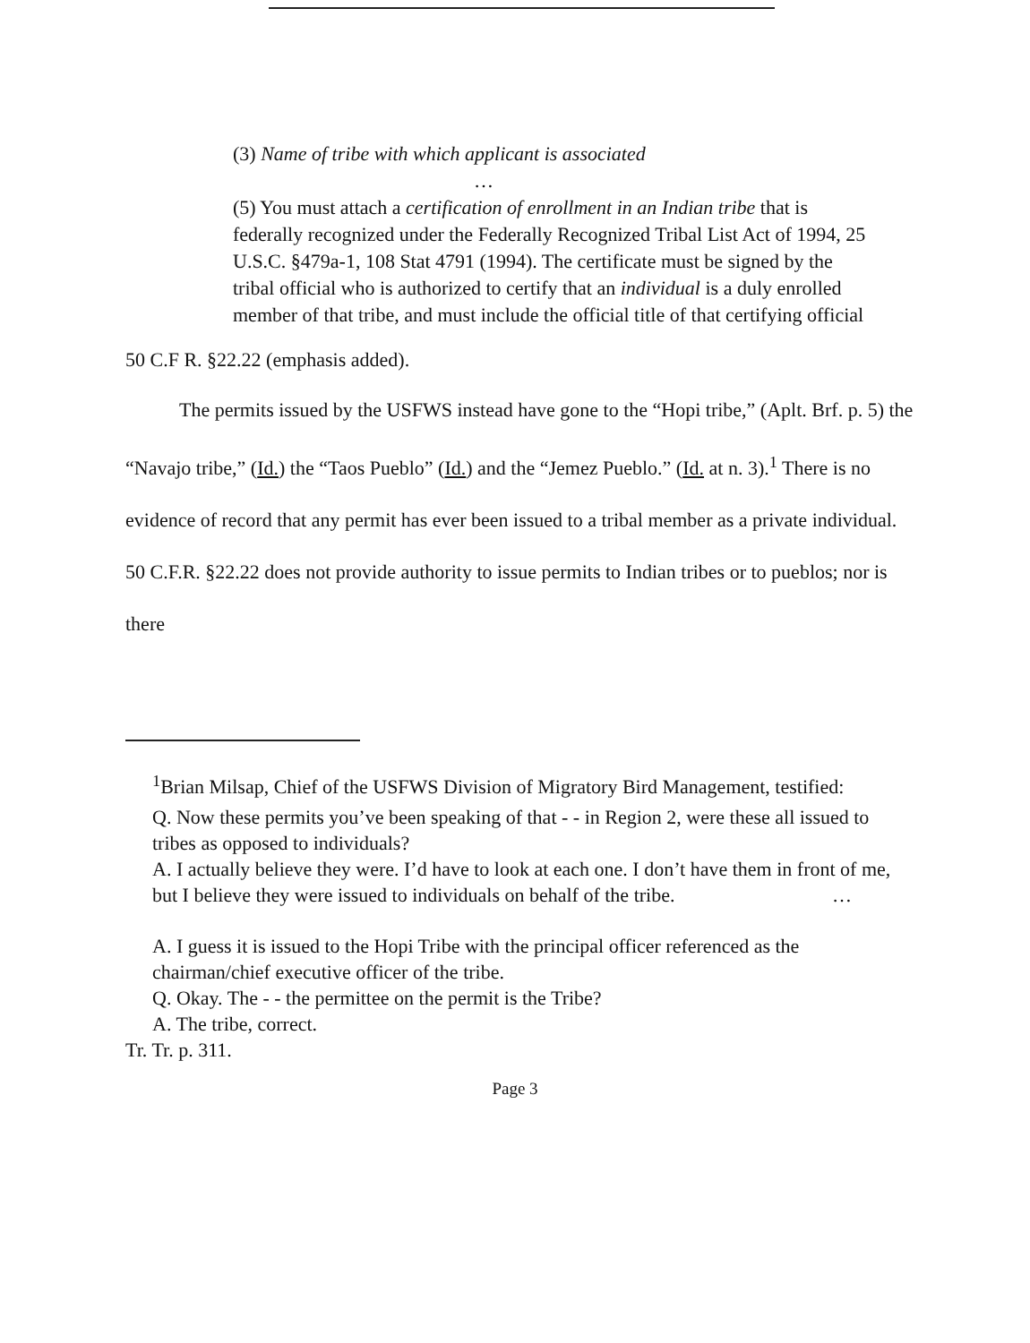(3) Name of tribe with which applicant is associated
…
(5) You must attach a certification of enrollment in an Indian tribe that is federally recognized under the Federally Recognized Tribal List Act of 1994, 25 U.S.C. §479a-1, 108 Stat 4791 (1994). The certificate must be signed by the tribal official who is authorized to certify that an individual is a duly enrolled member of that tribe, and must include the official title of that certifying official
50 C.F R. §22.22 (emphasis added).
The permits issued by the USFWS instead have gone to the “Hopi tribe,” (Aplt. Brf. p. 5) the “Navajo tribe,” (Id.) the “Taos Pueblo” (Id.) and the “Jemez Pueblo.” (Id. at n. 3).<sup>1</sup> There is no evidence of record that any permit has ever been issued to a tribal member as a private individual. 50 C.F.R. §22.22 does not provide authority to issue permits to Indian tribes or to pueblos; nor is there
<sup>1</sup> Brian Milsap, Chief of the USFWS Division of Migratory Bird Management, testified:
Q. Now these permits you’ve been speaking of that - - in Region 2, were these all issued to tribes as opposed to individuals?
A. I actually believe they were. I’d have to look at each one. I don’t have them in front of me, but I believe they were issued to individuals on behalf of the tribe. …
A. I guess it is issued to the Hopi Tribe with the principal officer referenced as the chairman/chief executive officer of the tribe.
Q. Okay. The - - the permittee on the permit is the Tribe?
A. The tribe, correct.
Tr. Tr. p. 311.
Page 3